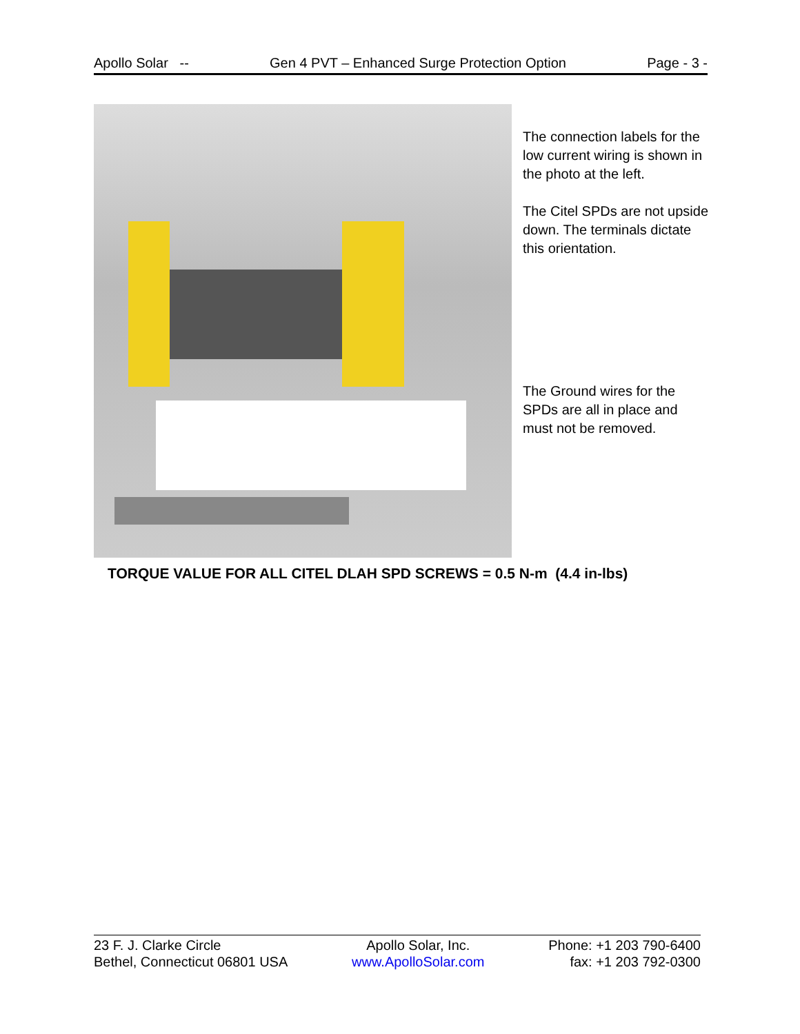Apollo Solar -- Gen 4 PVT – Enhanced Surge Protection Option Page - 3 -
The connection labels for the low current wiring is shown in the photo at the left.
The Citel SPDs are not upside down. The terminals dictate this orientation.
The Ground wires for the SPDs are all in place and must not be removed.
TORQUE VALUE FOR ALL CITEL DLAH SPD SCREWS = 0.5 N-m (4.4 in-lbs)
23 F. J. Clarke Circle
Bethel, Connecticut 06801 USA
Apollo Solar, Inc.
www.ApolloSolar.com
Phone: +1 203 790-6400
fax: +1 203 792-0300